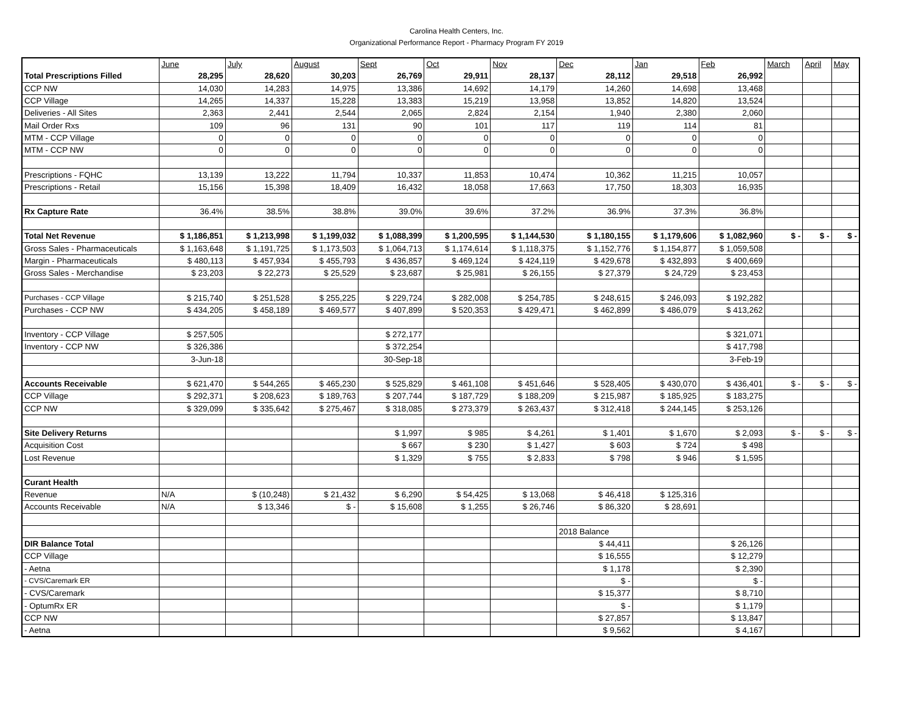Carolina Health Centers, Inc.
Organizational Performance Report - Pharmacy Program FY 2019
| | June | July | August | Sept | Oct | Nov | Dec | Jan | Feb | March | April | May |
| --- | --- | --- | --- | --- | --- | --- | --- | --- | --- | --- | --- | --- |
| Total Prescriptions Filled | 28,295 | 28,620 | 30,203 | 26,769 | 29,911 | 28,137 | 28,112 | 29,518 | 26,992 | | | |
| CCP NW | 14,030 | 14,283 | 14,975 | 13,386 | 14,692 | 14,179 | 14,260 | 14,698 | 13,468 | | | |
| CCP Village | 14,265 | 14,337 | 15,228 | 13,383 | 15,219 | 13,958 | 13,852 | 14,820 | 13,524 | | | |
| Deliveries - All Sites | 2,363 | 2,441 | 2,544 | 2,065 | 2,824 | 2,154 | 1,940 | 2,380 | 2,060 | | | |
| Mail Order Rxs | 109 | 96 | 131 | 90 | 101 | 117 | 119 | 114 | 81 | | | |
| MTM - CCP Village | 0 | 0 | 0 | 0 | 0 | 0 | 0 | 0 | 0 | | | |
| MTM - CCP NW | 0 | 0 | 0 | 0 | 0 | 0 | 0 | 0 | 0 | | | |
| Prescriptions - FQHC | 13,139 | 13,222 | 11,794 | 10,337 | 11,853 | 10,474 | 10,362 | 11,215 | 10,057 | | | |
| Prescriptions - Retail | 15,156 | 15,398 | 18,409 | 16,432 | 18,058 | 17,663 | 17,750 | 18,303 | 16,935 | | | |
| Rx Capture Rate | 36.4% | 38.5% | 38.8% | 39.0% | 39.6% | 37.2% | 36.9% | 37.3% | 36.8% | | | |
| Total Net Revenue | $ 1,186,851 | $ 1,213,998 | $ 1,199,032 | $ 1,088,399 | $ 1,200,595 | $ 1,144,530 | $ 1,180,155 | $ 1,179,606 | $ 1,082,960 | $ - | $ - | $ - |
| Gross Sales - Pharmaceuticals | $ 1,163,648 | $ 1,191,725 | $ 1,173,503 | $ 1,064,713 | $ 1,174,614 | $ 1,118,375 | $ 1,152,776 | $ 1,154,877 | $ 1,059,508 | | | |
| Margin - Pharmaceuticals | $ 480,113 | $ 457,934 | $ 455,793 | $ 436,857 | $ 469,124 | $ 424,119 | $ 429,678 | $ 432,893 | $ 400,669 | | | |
| Gross Sales - Merchandise | $ 23,203 | $ 22,273 | $ 25,529 | $ 23,687 | $ 25,981 | $ 26,155 | $ 27,379 | $ 24,729 | $ 23,453 | | | |
| Purchases - CCP Village | $ 215,740 | $ 251,528 | $ 255,225 | $ 229,724 | $ 282,008 | $ 254,785 | $ 248,615 | $ 246,093 | $ 192,282 | | | |
| Purchases - CCP NW | $ 434,205 | $ 458,189 | $ 469,577 | $ 407,899 | $ 520,353 | $ 429,471 | $ 462,899 | $ 486,079 | $ 413,262 | | | |
| Inventory - CCP Village | $ 257,505 | | | $ 272,177 | | | | | $ 321,071 | | | |
| Inventory - CCP NW | $ 326,386 | | | $ 372,254 | | | | | $ 417,798 | | | |
| | 3-Jun-18 | | | 30-Sep-18 | | | | | 3-Feb-19 | | | |
| Accounts Receivable | $ 621,470 | $ 544,265 | $ 465,230 | $ 525,829 | $ 461,108 | $ 451,646 | $ 528,405 | $ 430,070 | $ 436,401 | $ - | $ - | $ - |
| CCP Village | $ 292,371 | $ 208,623 | $ 189,763 | $ 207,744 | $ 187,729 | $ 188,209 | $ 215,987 | $ 185,925 | $ 183,275 | | | |
| CCP NW | $ 329,099 | $ 335,642 | $ 275,467 | $ 318,085 | $ 273,379 | $ 263,437 | $ 312,418 | $ 244,145 | $ 253,126 | | | |
| Site Delivery Returns | | | | $ 1,997 | $ 985 | $ 4,261 | $ 1,401 | $ 1,670 | $ 2,093 | $ - | $ - | $ - |
| Acquisition Cost | | | | $ 667 | $ 230 | $ 1,427 | $ 603 | $ 724 | $ 498 | | | |
| Lost Revenue | | | | $ 1,329 | $ 755 | $ 2,833 | $ 798 | $ 946 | $ 1,595 | | | |
| Curant Health | | | | | | | | | | | | |
| Revenue | N/A | $ (10,248) | $ 21,432 | $ 6,290 | $ 54,425 | $ 13,068 | $ 46,418 | $ 125,316 | | | | |
| Accounts Receivable | N/A | $ 13,346 | $ - | $ 15,608 | $ 1,255 | $ 26,746 | $ 86,320 | $ 28,691 | | | | |
| | | | | | | | 2018 Balance | | | | | |
| DIR Balance Total | | | | | | | $ 44,411 | | $ 26,126 | | | |
| CCP Village | | | | | | | $ 16,555 | | $ 12,279 | | | |
| - Aetna | | | | | | | $ 1,178 | | $ 2,390 | | | |
| - CVS/Caremark ER | | | | | | | $ - | | $ - | | | |
| - CVS/Caremark | | | | | | | $ 15,377 | | $ 8,710 | | | |
| - OptumRx ER | | | | | | | $ - | | $ 1,179 | | | |
| CCP NW | | | | | | | $ 27,857 | | $ 13,847 | | | |
| - Aetna | | | | | | | $ 9,562 | | $ 4,167 | | | |